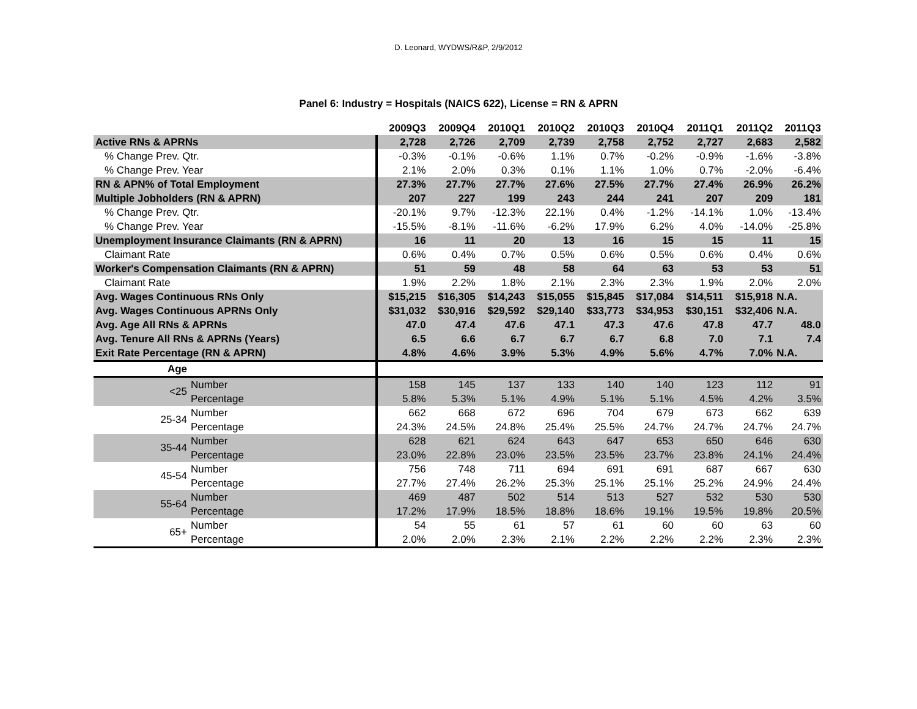D. Leonard, WYDWS/R&P, 2/9/2012
Panel 6: Industry = Hospitals (NAICS 622), License = RN & APRN
| | | 2009Q3 | 2009Q4 | 2010Q1 | 2010Q2 | 2010Q3 | 2010Q4 | 2011Q1 | 2011Q2 | 2011Q3 |
| --- | --- | --- | --- | --- | --- | --- | --- | --- | --- | --- |
| Active RNs & APRNs | | 2,728 | 2,726 | 2,709 | 2,739 | 2,758 | 2,752 | 2,727 | 2,683 | 2,582 |
| % Change Prev. Qtr. | | -0.3% | -0.1% | -0.6% | 1.1% | 0.7% | -0.2% | -0.9% | -1.6% | -3.8% |
| % Change Prev. Year | | 2.1% | 2.0% | 0.3% | 0.1% | 1.1% | 1.0% | 0.7% | -2.0% | -6.4% |
| RN & APN% of Total Employment | | 27.3% | 27.7% | 27.7% | 27.6% | 27.5% | 27.7% | 27.4% | 26.9% | 26.2% |
| Multiple Jobholders (RN & APRN) | | 207 | 227 | 199 | 243 | 244 | 241 | 207 | 209 | 181 |
| % Change Prev. Qtr. | | -20.1% | 9.7% | -12.3% | 22.1% | 0.4% | -1.2% | -14.1% | 1.0% | -13.4% |
| % Change Prev. Year | | -15.5% | -8.1% | -11.6% | -6.2% | 17.9% | 6.2% | 4.0% | -14.0% | -25.8% |
| Unemployment Insurance Claimants (RN & APRN) | | 16 | 11 | 20 | 13 | 16 | 15 | 15 | 11 | 15 |
| Claimant Rate | | 0.6% | 0.4% | 0.7% | 0.5% | 0.6% | 0.5% | 0.6% | 0.4% | 0.6% |
| Worker's Compensation Claimants (RN & APRN) | | 51 | 59 | 48 | 58 | 64 | 63 | 53 | 53 | 51 |
| Claimant Rate | | 1.9% | 2.2% | 1.8% | 2.1% | 2.3% | 2.3% | 1.9% | 2.0% | 2.0% |
| Avg. Wages Continuous RNs Only | | $15,215 | $16,305 | $14,243 | $15,055 | $15,845 | $17,084 | $14,511 | $15,918 | N.A. |
| Avg. Wages Continuous APRNs Only | | $31,032 | $30,916 | $29,592 | $29,140 | $33,773 | $34,953 | $30,151 | $32,406 | N.A. |
| Avg. Age All RNs & APRNs | | 47.0 | 47.4 | 47.6 | 47.1 | 47.3 | 47.6 | 47.8 | 47.7 | 48.0 |
| Avg. Tenure All RNs & APRNs (Years) | | 6.5 | 6.6 | 6.7 | 6.7 | 6.7 | 6.8 | 7.0 | 7.1 | 7.4 |
| Exit Rate Percentage (RN & APRN) | | 4.8% | 4.6% | 3.9% | 5.3% | 4.9% | 5.6% | 4.7% | 7.0% | N.A. |
| Age | | | | | | | | | | |
| <25 | Number | 158 | 145 | 137 | 133 | 140 | 140 | 123 | 112 | 91 |
| | Percentage | 5.8% | 5.3% | 5.1% | 4.9% | 5.1% | 5.1% | 4.5% | 4.2% | 3.5% |
| 25-34 | Number | 662 | 668 | 672 | 696 | 704 | 679 | 673 | 662 | 639 |
| | Percentage | 24.3% | 24.5% | 24.8% | 25.4% | 25.5% | 24.7% | 24.7% | 24.7% | 24.7% |
| 35-44 | Number | 628 | 621 | 624 | 643 | 647 | 653 | 650 | 646 | 630 |
| | Percentage | 23.0% | 22.8% | 23.0% | 23.5% | 23.5% | 23.7% | 23.8% | 24.1% | 24.4% |
| 45-54 | Number | 756 | 748 | 711 | 694 | 691 | 691 | 687 | 667 | 630 |
| | Percentage | 27.7% | 27.4% | 26.2% | 25.3% | 25.1% | 25.1% | 25.2% | 24.9% | 24.4% |
| 55-64 | Number | 469 | 487 | 502 | 514 | 513 | 527 | 532 | 530 | 530 |
| | Percentage | 17.2% | 17.9% | 18.5% | 18.8% | 18.6% | 19.1% | 19.5% | 19.8% | 20.5% |
| 65+ | Number | 54 | 55 | 61 | 57 | 61 | 60 | 60 | 63 | 60 |
| | Percentage | 2.0% | 2.0% | 2.3% | 2.1% | 2.2% | 2.2% | 2.2% | 2.3% | 2.3% |